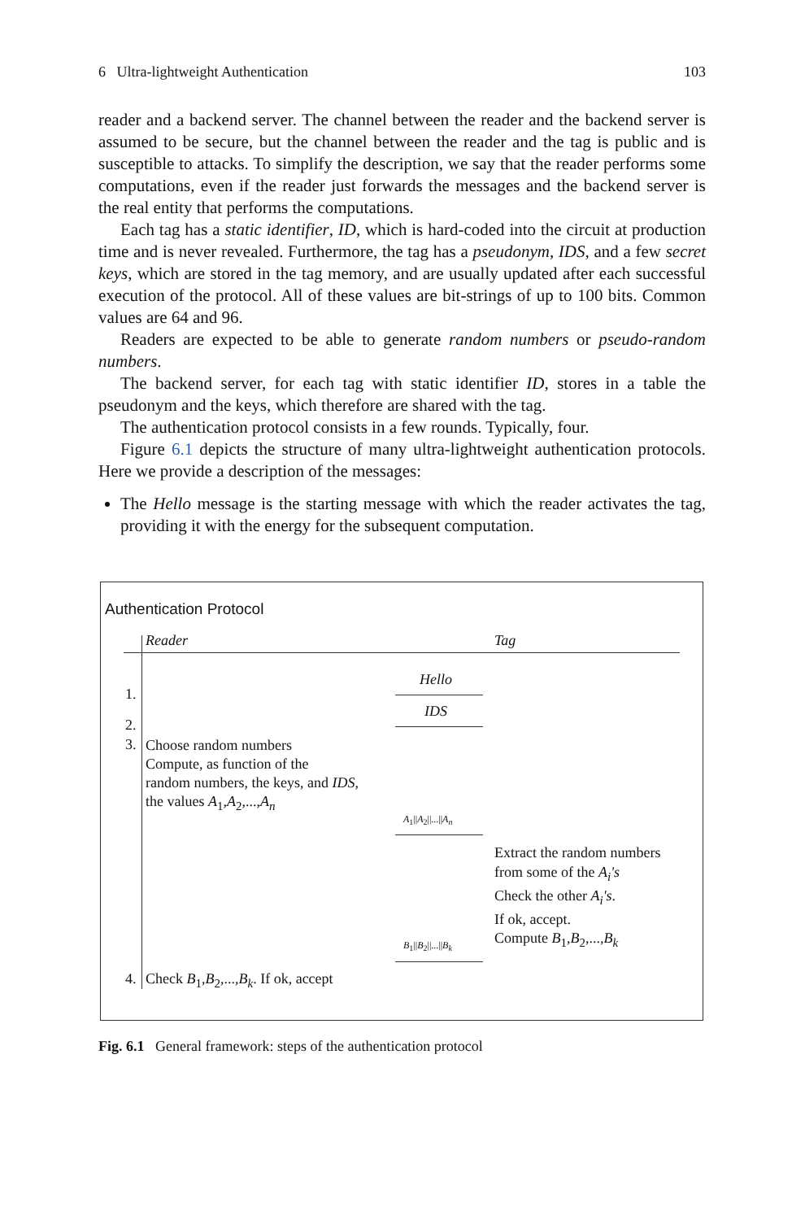6 Ultra-lightweight Authentication 103
reader and a backend server. The channel between the reader and the backend server is assumed to be secure, but the channel between the reader and the tag is public and is susceptible to attacks. To simplify the description, we say that the reader performs some computations, even if the reader just forwards the messages and the backend server is the real entity that performs the computations.
Each tag has a static identifier, ID, which is hard-coded into the circuit at production time and is never revealed. Furthermore, the tag has a pseudonym, IDS, and a few secret keys, which are stored in the tag memory, and are usually updated after each successful execution of the protocol. All of these values are bit-strings of up to 100 bits. Common values are 64 and 96.
Readers are expected to be able to generate random numbers or pseudo-random numbers.
The backend server, for each tag with static identifier ID, stores in a table the pseudonym and the keys, which therefore are shared with the tag.
The authentication protocol consists in a few rounds. Typically, four.
Figure 6.1 depicts the structure of many ultra-lightweight authentication protocols. Here we provide a description of the messages:
The Hello message is the starting message with which the reader activates the tag, providing it with the energy for the subsequent computation.
Authentication Protocol
Reader Tag
Hello
1.
IDS
2.
3.
Choose random numbers
Compute, as function of the
random numbers, the keys, and IDS,
the values A<sub>1</sub>,A<sub>2</sub>,...,A<sub>n</sub>
A<sub>1</sub>||A<sub>2</sub>||...||A<sub>n</sub>
Extract the random numbers
from some of the A<sub>i</sub>'s
Check the other A<sub>i</sub>'s.
If ok, accept.
Compute B<sub>1</sub>,B<sub>2</sub>,...,B<sub>k</sub>
B<sub>1</sub>||B<sub>2</sub>||...||B<sub>k</sub>
4.
Check B<sub>1</sub>,B<sub>2</sub>,...,B<sub>k</sub>. If ok, accept
Fig. 6.1 General framework: steps of the authentication protocol